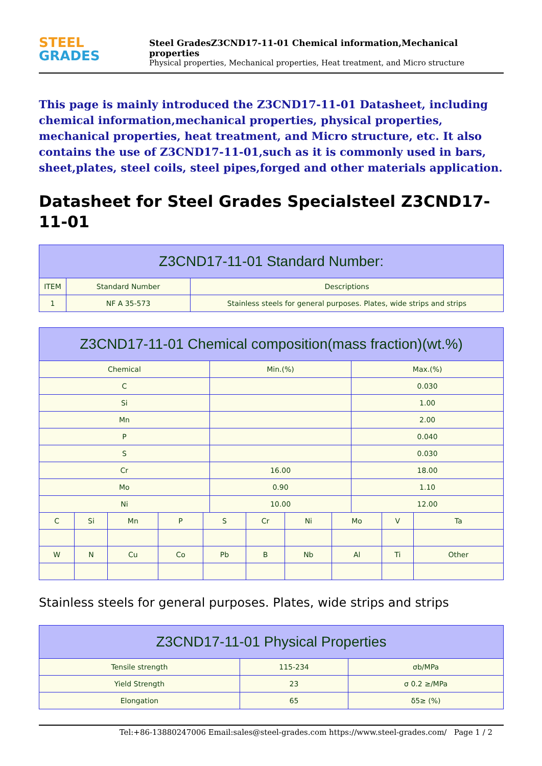STEEL
GRADES
Steel GradesZ3CND17-11-01 Chemical information,Mechanical properties
Physical properties, Mechanical properties, Heat treatment, and Micro structure
This page is mainly introduced the Z3CND17-11-01 Datasheet, including chemical information,mechanical properties, physical properties, mechanical properties, heat treatment, and Micro structure, etc. It also contains the use of Z3CND17-11-01,such as it is commonly used in bars, sheet,plates, steel coils, steel pipes,forged and other materials application.
Datasheet for Steel Grades Specialsteel Z3CND17-11-01
| Z3CND17-11-01 Standard Number: | | |
| --- | --- | --- |
| ITEM | Standard Number | Descriptions |
| 1 | NF A 35-573 | Stainless steels for general purposes. Plates, wide strips and strips |
| Z3CND17-11-01 Chemical composition(mass fraction)(wt.%) | | |
| --- | --- | --- |
| Chemical | Min.(%) | Max.(%) |
| C | | 0.030 |
| Si | | 1.00 |
| Mn | | 2.00 |
| P | | 0.040 |
| S | | 0.030 |
| Cr | 16.00 | 18.00 |
| Mo | 0.90 | 1.10 |
| Ni | 10.00 | 12.00 |
| C | Si | Mn | P | S | Cr | Ni | Mo | V | Ta |
| W | N | Cu | Co | Pb | B | Nb | Al | Ti | Other |
Stainless steels for general purposes. Plates, wide strips and strips
| Z3CND17-11-01 Physical Properties | | |
| --- | --- | --- |
| Tensile strength | 115-234 | σb/MPa |
| Yield Strength | 23 | σ 0.2 ≥/MPa |
| Elongation | 65 | δ5≥ (%) |
Tel:+86-13880247006 Email:sales@steel-grades.com https://www.steel-grades.com/ Page 1 / 2